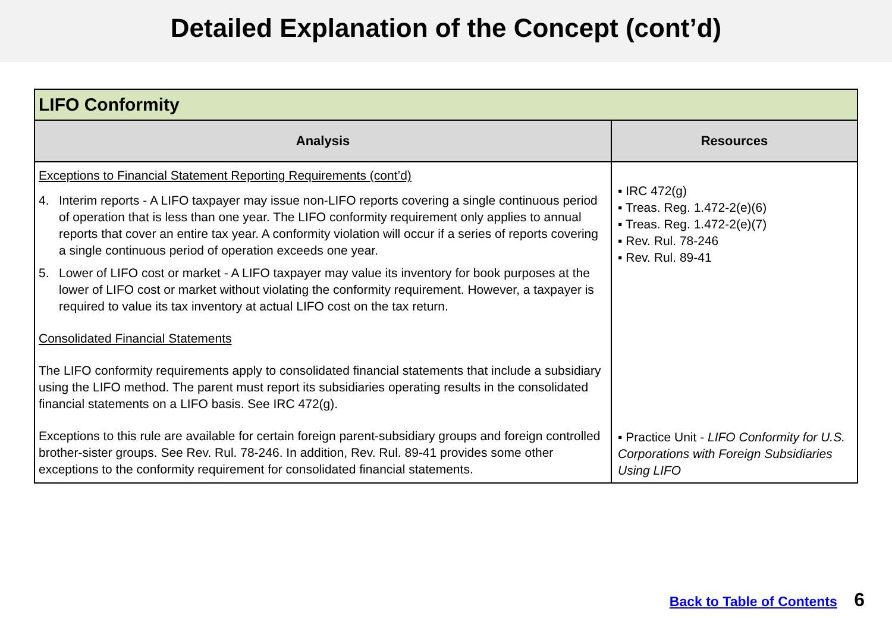Detailed Explanation of the Concept (cont’d)
| LIFO Conformity | |
| --- | --- |
| Analysis | Resources |
| Exceptions to Financial Statement Reporting Requirements (cont’d) 4. Interim reports - A LIFO taxpayer may issue non-LIFO reports covering a single continuous period of operation that is less than one year. The LIFO conformity requirement only applies to annual reports that cover an entire tax year. A conformity violation will occur if a series of reports covering a single continuous period of operation exceeds one year. 5. Lower of LIFO cost or market - A LIFO taxpayer may value its inventory for book purposes at the lower of LIFO cost or market without violating the conformity requirement. However, a taxpayer is required to value its tax inventory at actual LIFO cost on the tax return. Consolidated Financial Statements The LIFO conformity requirements apply to consolidated financial statements that include a subsidiary using the LIFO method. The parent must report its subsidiaries operating results in the consolidated financial statements on a LIFO basis. See IRC 472(g). Exceptions to this rule are available for certain foreign parent-subsidiary groups and foreign controlled brother-sister groups. See Rev. Rul. 78-246. In addition, Rev. Rul. 89-41 provides some other exceptions to the conformity requirement for consolidated financial statements. | ▪ IRC 472(g) ▪ Treas. Reg. 1.472-2(e)(6) ▪ Treas. Reg. 1.472-2(e)(7) ▪ Rev. Rul. 78-246 ▪ Rev. Rul. 89-41 ▪ Practice Unit - LIFO Conformity for U.S. Corporations with Foreign Subsidiaries Using LIFO |
Back to Table of Contents 6